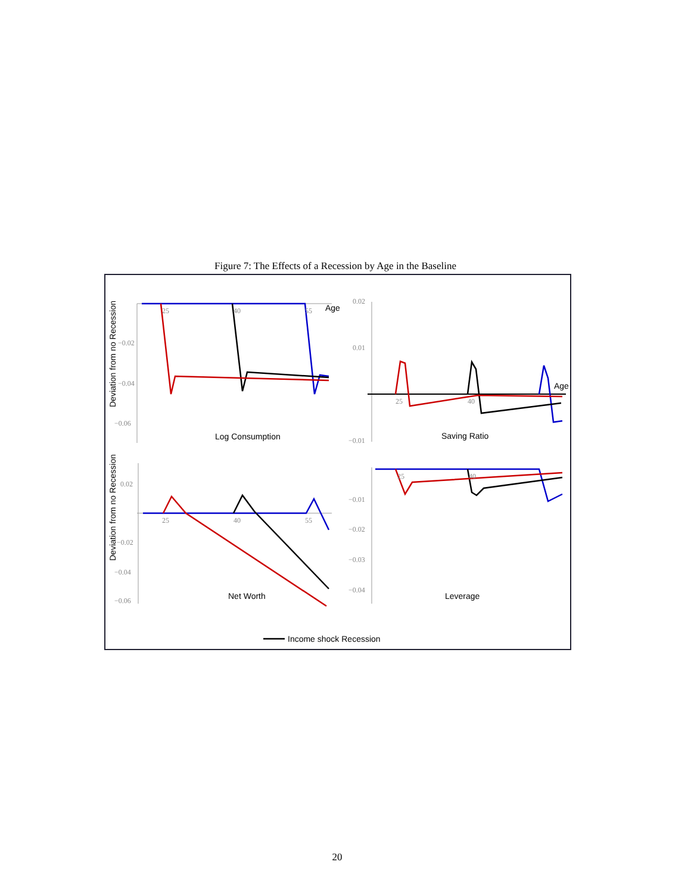Figure 7: The Effects of a Recession by Age in the Baseline
25
40
55
Age
−0.02
−0.04
−0.06
Log Consumption
0.02
0.01
−0.01
25
40
Age
Saving Ratio
0.02
25
40
55
−0.02
−0.04
−0.06
Net Worth
25
40
−0.01
−0.02
−0.03
−0.04
Leverage
Deviation from no Recession
Deviation from no Recession
Income shock Recession
20